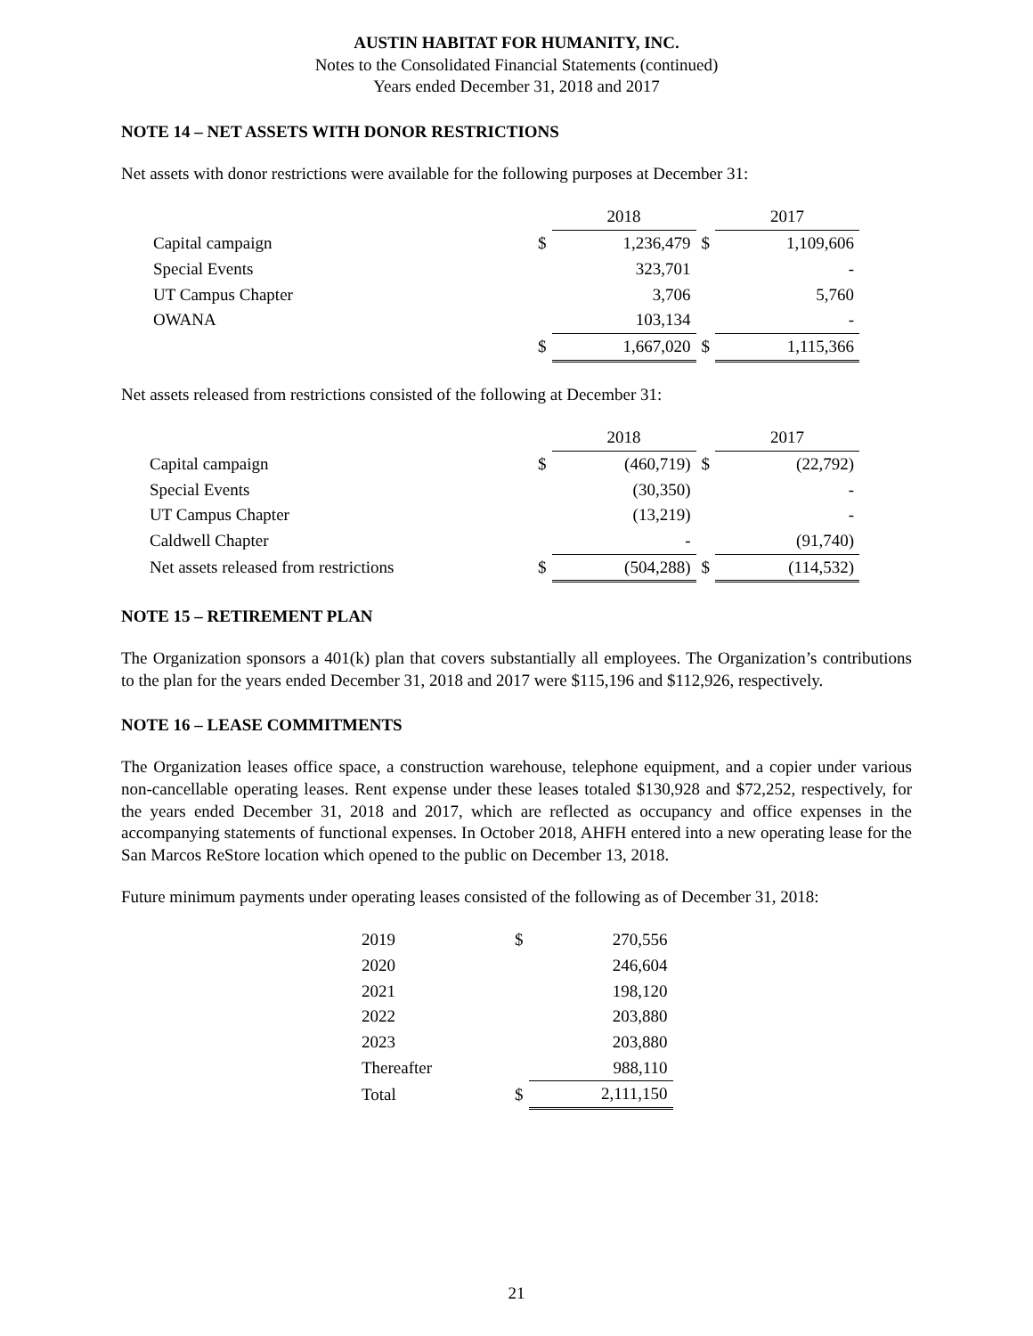AUSTIN HABITAT FOR HUMANITY, INC.
Notes to the Consolidated Financial Statements (continued)
Years ended December 31, 2018 and 2017
NOTE 14 – NET ASSETS WITH DONOR RESTRICTIONS
Net assets with donor restrictions were available for the following purposes at December 31:
| | | 2018 | | 2017 |
| --- | --- | --- | --- | --- |
| Capital campaign | $ | 1,236,479 | $ | 1,109,606 |
| Special Events | | 323,701 | | - |
| UT Campus Chapter | | 3,706 | | 5,760 |
| OWANA | | 103,134 | | - |
| | $ | 1,667,020 | $ | 1,115,366 |
Net assets released from restrictions consisted of the following at December 31:
| | | 2018 | | 2017 |
| --- | --- | --- | --- | --- |
| Capital campaign | $ | (460,719) | $ | (22,792) |
| Special Events | | (30,350) | | - |
| UT Campus Chapter | | (13,219) | | - |
| Caldwell Chapter | | - | | (91,740) |
| Net assets released from restrictions | $ | (504,288) | $ | (114,532) |
NOTE 15 – RETIREMENT PLAN
The Organization sponsors a 401(k) plan that covers substantially all employees. The Organization’s contributions to the plan for the years ended December 31, 2018 and 2017 were $115,196 and $112,926, respectively.
NOTE 16 – LEASE COMMITMENTS
The Organization leases office space, a construction warehouse, telephone equipment, and a copier under various non-cancellable operating leases. Rent expense under these leases totaled $130,928 and $72,252, respectively, for the years ended December 31, 2018 and 2017, which are reflected as occupancy and office expenses in the accompanying statements of functional expenses. In October 2018, AHFH entered into a new operating lease for the San Marcos ReStore location which opened to the public on December 13, 2018.
Future minimum payments under operating leases consisted of the following as of December 31, 2018:
| 2019 | $ | 270,556 |
| 2020 | | 246,604 |
| 2021 | | 198,120 |
| 2022 | | 203,880 |
| 2023 | | 203,880 |
| Thereafter | | 988,110 |
| Total | $ | 2,111,150 |
21